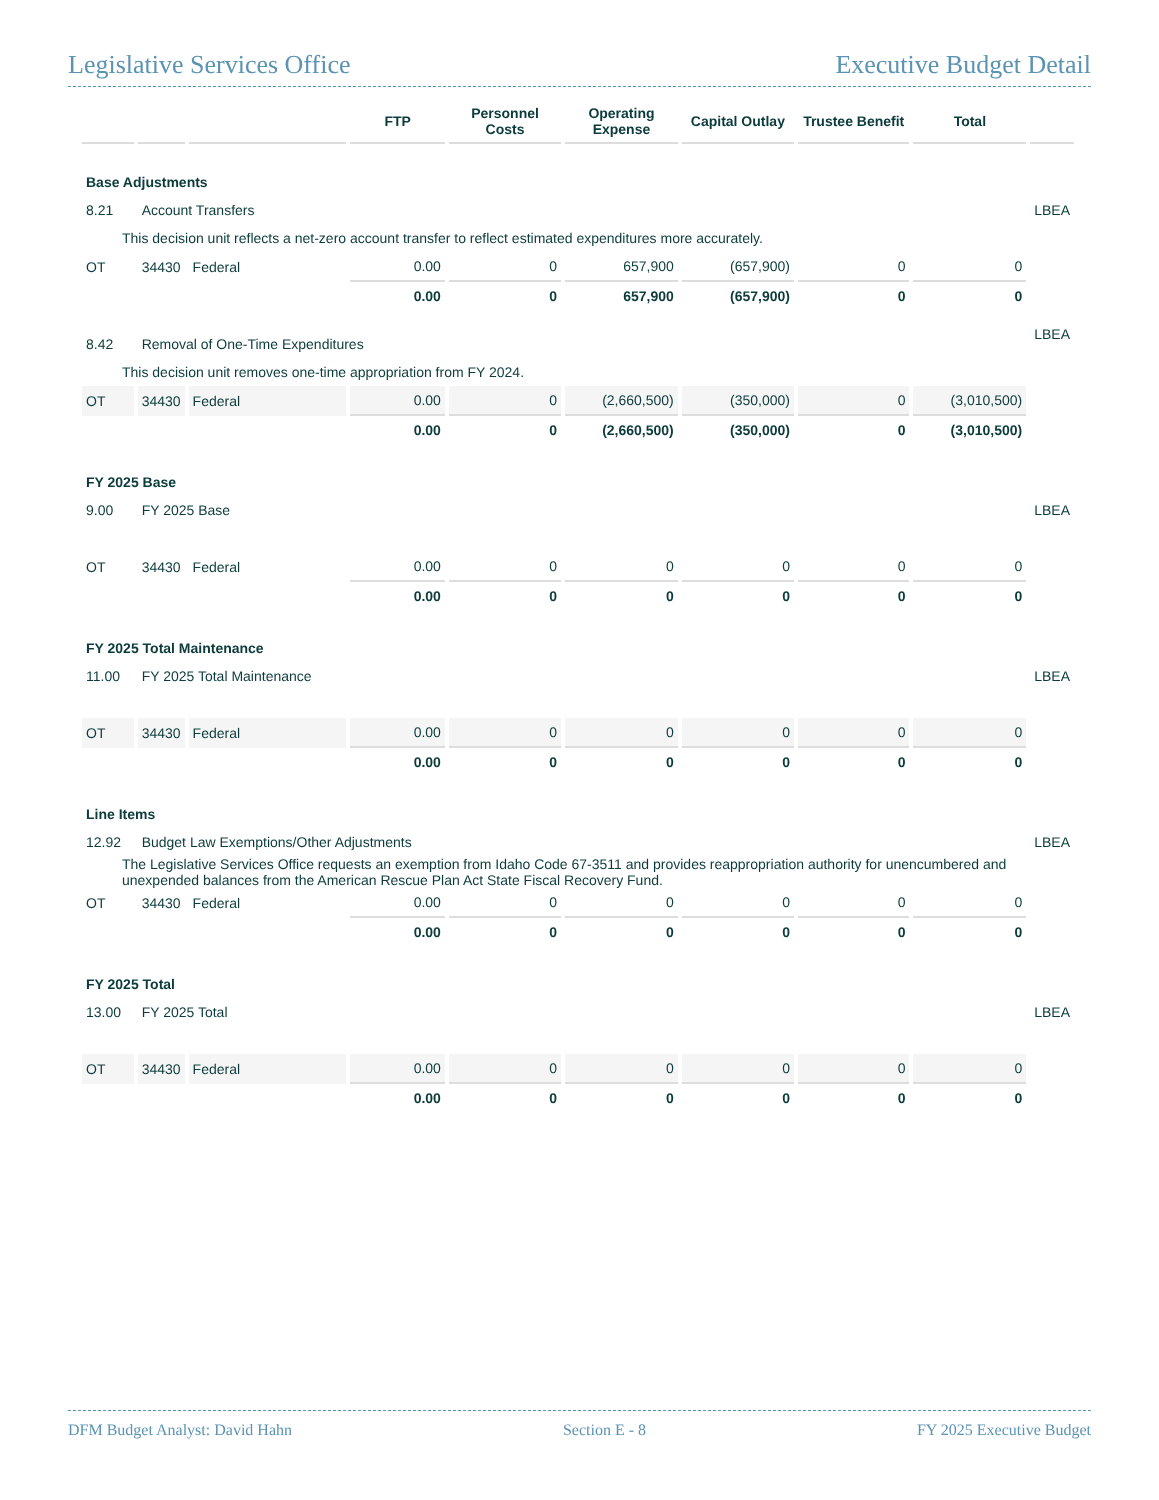Legislative Services Office Executive Budget Detail
| | | | FTP | Personnel Costs | Operating Expense | Capital Outlay | Trustee Benefit | Total | |
| --- | --- | --- | --- | --- | --- | --- | --- | --- | --- |
| Base Adjustments | | | | | | | | | |
| 8.21 | Account Transfers | | | | | | | | LBEA |
| This decision unit reflects a net-zero account transfer to reflect estimated expenditures more accurately. | | | | | | | | | |
| OT | 34430 | Federal | 0.00 | 0 | 657,900 | (657,900) | 0 | 0 | |
| | | | 0.00 | 0 | 657,900 | (657,900) | 0 | 0 | |
| 8.42 | Removal of One-Time Expenditures | | | | | | | | LBEA |
| This decision unit removes one-time appropriation from FY 2024. | | | | | | | | | |
| OT | 34430 | Federal | 0.00 | 0 | (2,660,500) | (350,000) | 0 | (3,010,500) | |
| | | | 0.00 | 0 | (2,660,500) | (350,000) | 0 | (3,010,500) | |
| FY 2025 Base | | | | | | | | | |
| 9.00 | FY 2025 Base | | | | | | | | LBEA |
| OT | 34430 | Federal | 0.00 | 0 | 0 | 0 | 0 | 0 | |
| | | | 0.00 | 0 | 0 | 0 | 0 | 0 | |
| FY 2025 Total Maintenance | | | | | | | | | |
| 11.00 | FY 2025 Total Maintenance | | | | | | | | LBEA |
| OT | 34430 | Federal | 0.00 | 0 | 0 | 0 | 0 | 0 | |
| | | | 0.00 | 0 | 0 | 0 | 0 | 0 | |
| Line Items | | | | | | | | | |
| 12.92 | Budget Law Exemptions/Other Adjustments | | | | | | | | LBEA |
| The Legislative Services Office requests an exemption from Idaho Code 67-3511 and provides reappropriation authority for unencumbered and unexpended balances from the American Rescue Plan Act State Fiscal Recovery Fund. | | | | | | | | | |
| OT | 34430 | Federal | 0.00 | 0 | 0 | 0 | 0 | 0 | |
| | | | 0.00 | 0 | 0 | 0 | 0 | 0 | |
| FY 2025 Total | | | | | | | | | |
| 13.00 | FY 2025 Total | | | | | | | | LBEA |
| OT | 34430 | Federal | 0.00 | 0 | 0 | 0 | 0 | 0 | |
| | | | 0.00 | 0 | 0 | 0 | 0 | 0 | |
DFM Budget Analyst: David Hahn Section E - 8 FY 2025 Executive Budget